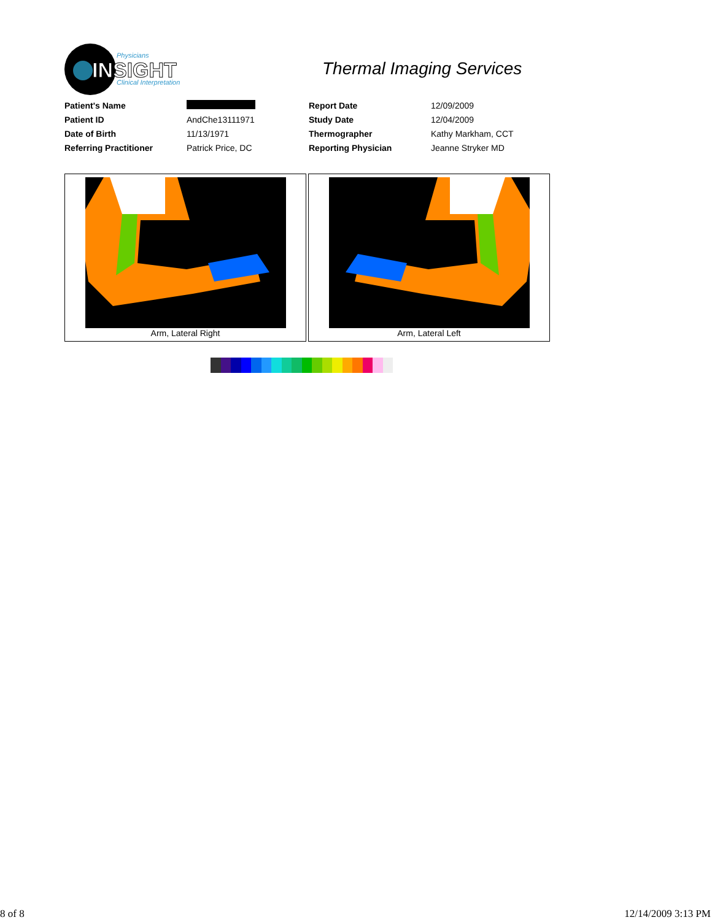Physicians
INSIGHT
Clinical Interpretation
Thermal Imaging Services
| Patient's Name | | Report Date | 12/09/2009 |
| Patient ID | AndChe13111971 | Study Date | 12/04/2009 |
| Date of Birth | 11/13/1971 | Thermographer | Kathy Markham, CCT |
| Referring Practitioner | Patrick Price, DC | Reporting Physician | Jeanne Stryker MD |
Arm, Lateral Right Arm, Lateral Left
8 of 8 12/14/2009 3:13 PM